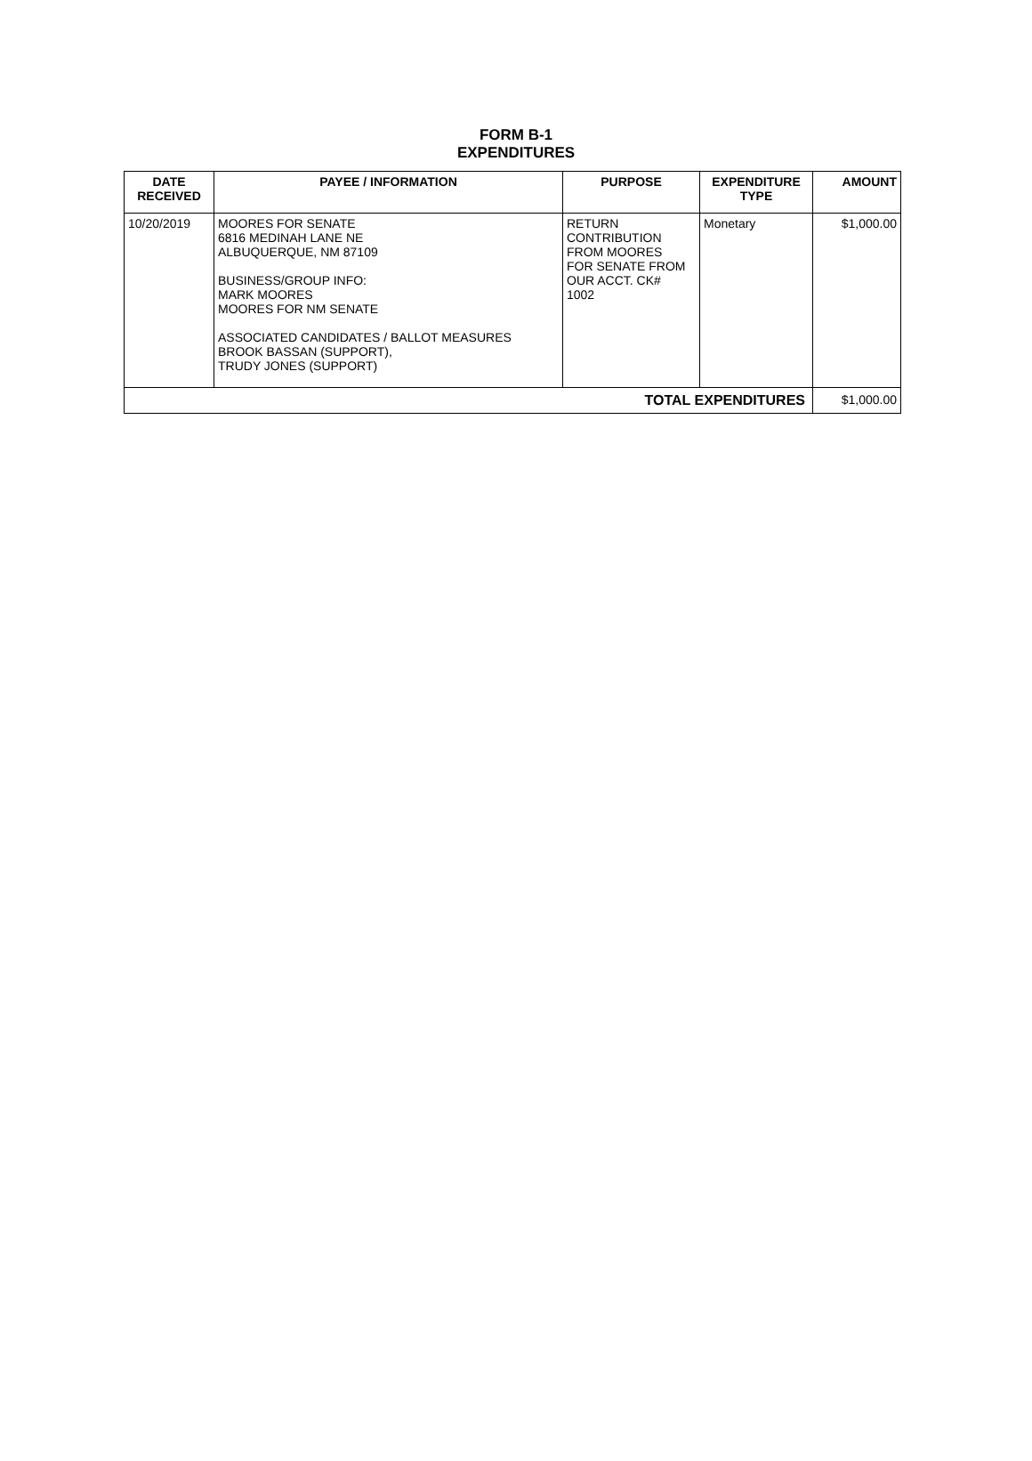FORM B-1
EXPENDITURES
| DATE RECEIVED | PAYEE / INFORMATION | PURPOSE | EXPENDITURE TYPE | AMOUNT |
| --- | --- | --- | --- | --- |
| 10/20/2019 | MOORES FOR SENATE 6816 MEDINAH LANE NE ALBUQUERQUE, NM 87109 BUSINESS/GROUP INFO: MARK MOORES MOORES FOR NM SENATE ASSOCIATED CANDIDATES / BALLOT MEASURES BROOK BASSAN (SUPPORT), TRUDY JONES (SUPPORT) | RETURN CONTRIBUTION FROM MOORES FOR SENATE FROM OUR ACCT. CK# 1002 | Monetary | $1,000.00 |
| TOTAL EXPENDITURES | | | | $1,000.00 |